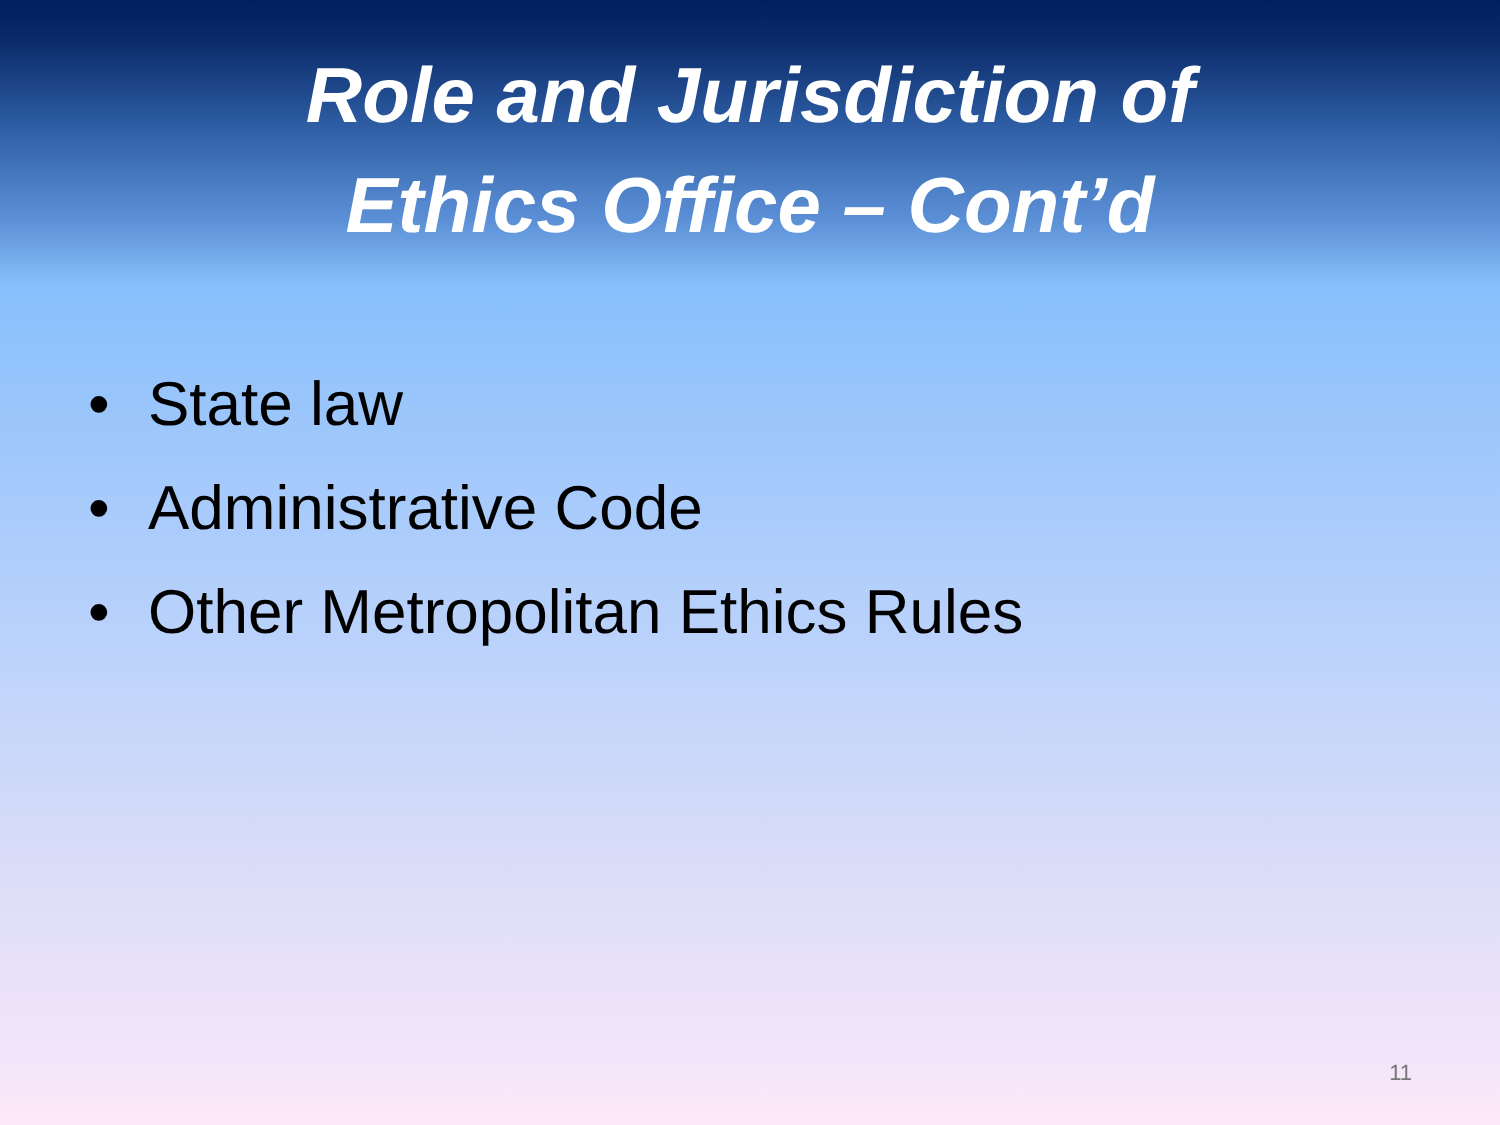Role and Jurisdiction of
Ethics Office – Cont’d
• State law
• Administrative Code
• Other Metropolitan Ethics Rules
11